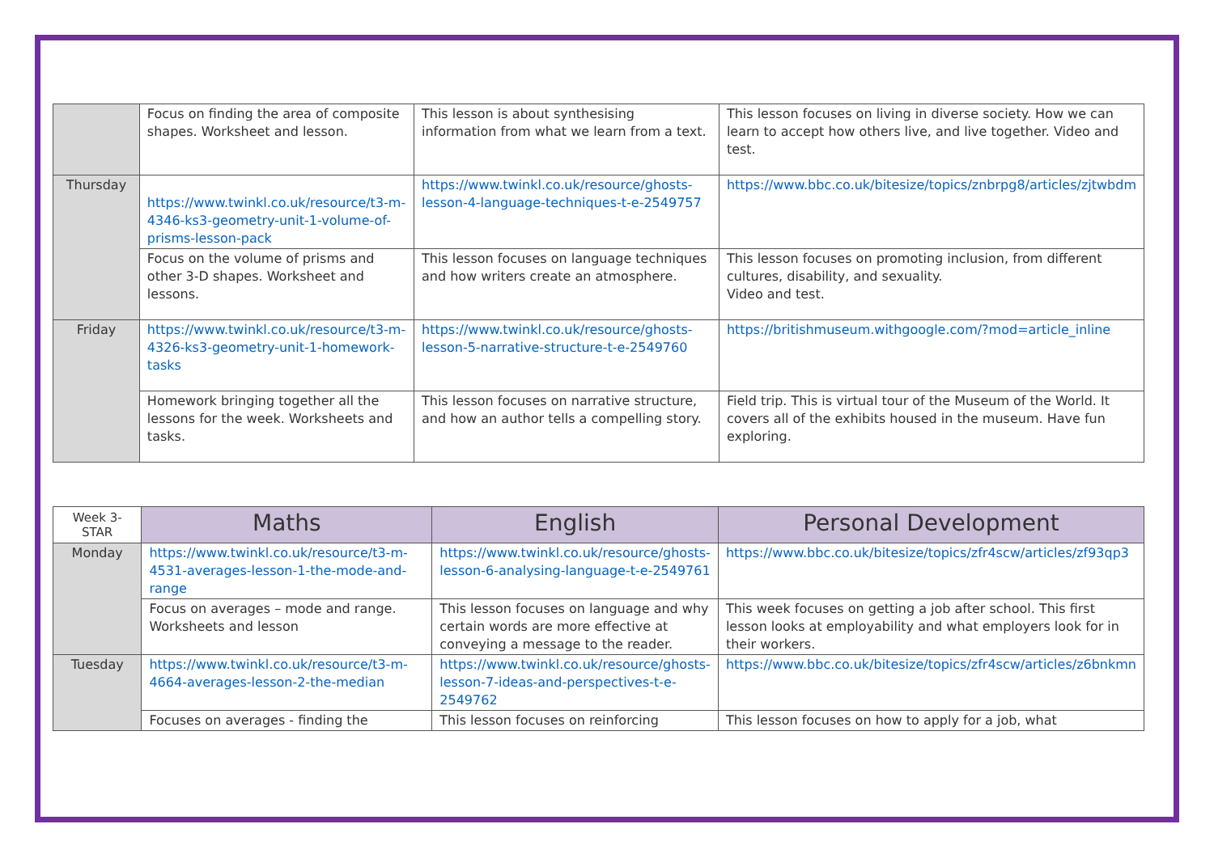| | Focus on finding the area of composite shapes. Worksheet and lesson. | This lesson is about synthesising information from what we learn from a text. | This lesson focuses on living in diverse society. How we can learn to accept how others live, and live together. Video and test. |
| Thursday | https://www.twinkl.co.uk/resource/t3-m-4346-ks3-geometry-unit-1-volume-of-prisms-lesson-pack | https://www.twinkl.co.uk/resource/ghosts-lesson-4-language-techniques-t-e-2549757 | https://www.bbc.co.uk/bitesize/topics/znbrpg8/articles/zjtwbdm |
| | Focus on the volume of prisms and other 3-D shapes. Worksheet and lessons. | This lesson focuses on language techniques and how writers create an atmosphere. | This lesson focuses on promoting inclusion, from different cultures, disability, and sexuality. Video and test. |
| Friday | https://www.twinkl.co.uk/resource/t3-m-4326-ks3-geometry-unit-1-homework-tasks | https://www.twinkl.co.uk/resource/ghosts-lesson-5-narrative-structure-t-e-2549760 | https://britishmuseum.withgoogle.com/?mod=article_inline |
| | Homework bringing together all the lessons for the week. Worksheets and tasks. | This lesson focuses on narrative structure, and how an author tells a compelling story. | Field trip. This is virtual tour of the Museum of the World. It covers all of the exhibits housed in the museum. Have fun exploring. |
| Week 3- STAR | Maths | English | Personal Development |
| --- | --- | --- | --- |
| Monday | https://www.twinkl.co.uk/resource/t3-m-4531-averages-lesson-1-the-mode-and-range | https://www.twinkl.co.uk/resource/ghosts-lesson-6-analysing-language-t-e-2549761 | https://www.bbc.co.uk/bitesize/topics/zfr4scw/articles/zf93qp3 |
| | Focus on averages – mode and range. Worksheets and lesson | This lesson focuses on language and why certain words are more effective at conveying a message to the reader. | This week focuses on getting a job after school. This first lesson looks at employability and what employers look for in their workers. |
| Tuesday | https://www.twinkl.co.uk/resource/t3-m-4664-averages-lesson-2-the-median | https://www.twinkl.co.uk/resource/ghosts-lesson-7-ideas-and-perspectives-t-e-2549762 | https://www.bbc.co.uk/bitesize/topics/zfr4scw/articles/z6bnkmn |
| | Focuses on averages - finding the | This lesson focuses on reinforcing | This lesson focuses on how to apply for a job, what |